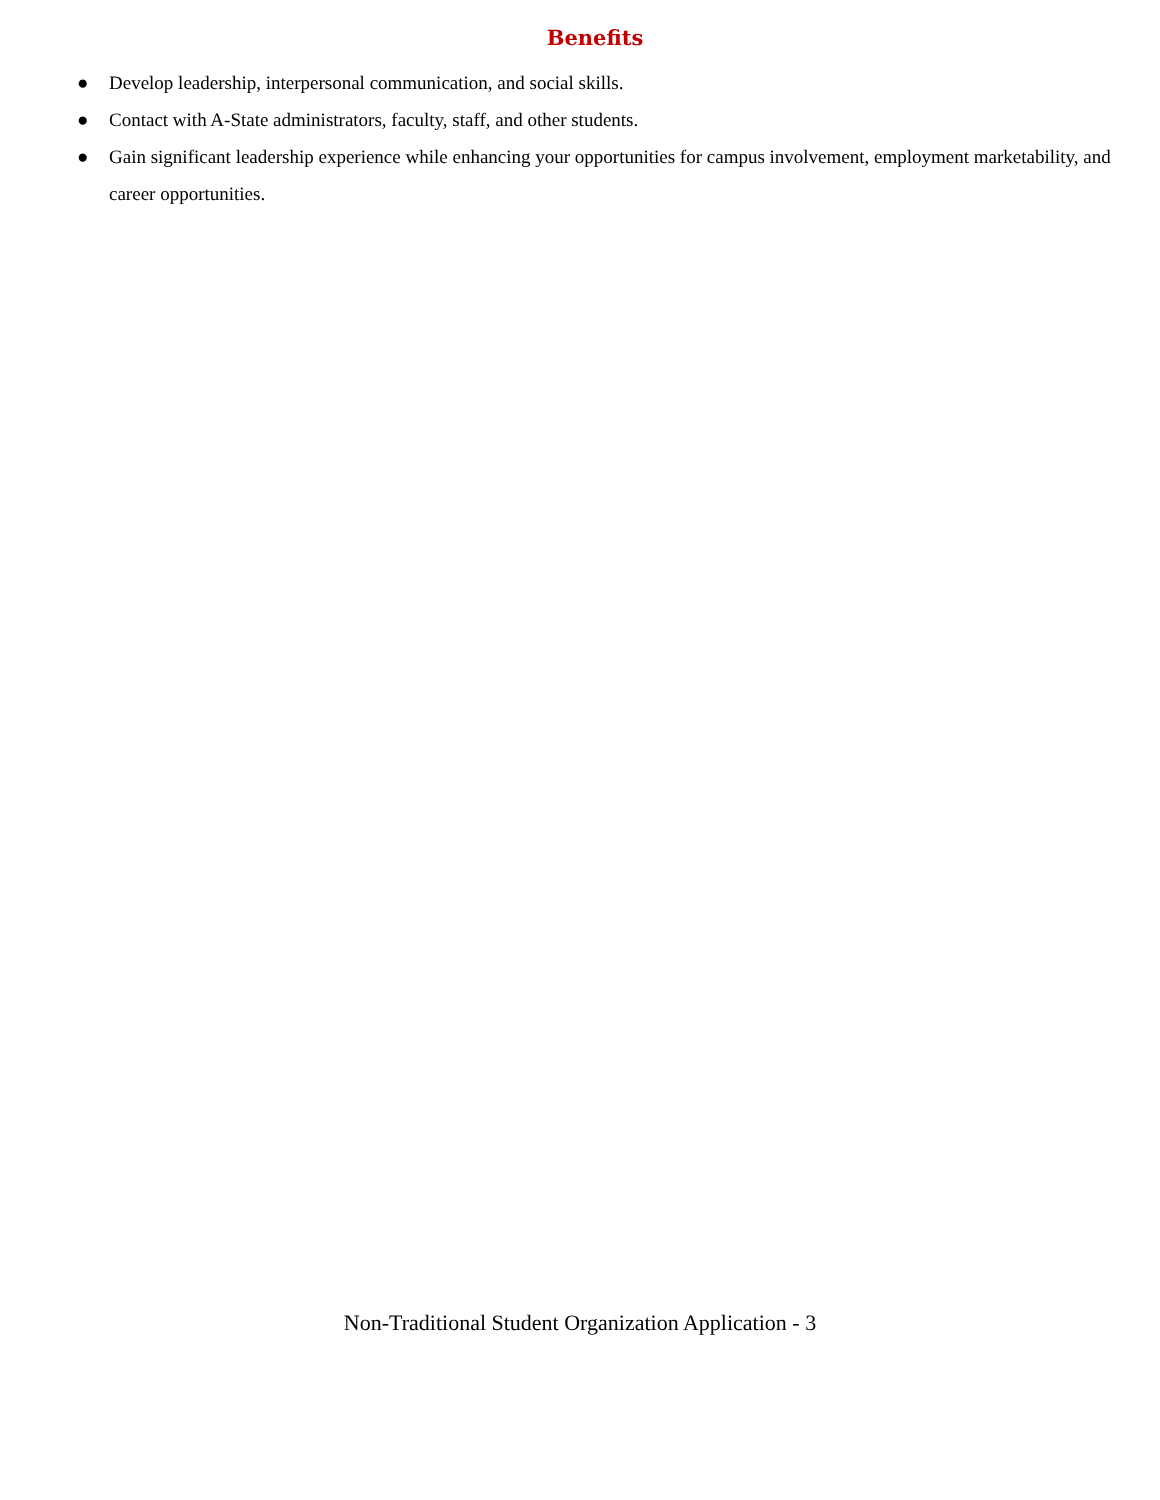Benefits
● Develop leadership, interpersonal communication, and social skills.
● Contact with A-State administrators, faculty, staff, and other students.
● Gain significant leadership experience while enhancing your opportunities for campus involvement, employment marketability, and career opportunities.
Non-Traditional Student Organization Application - 3